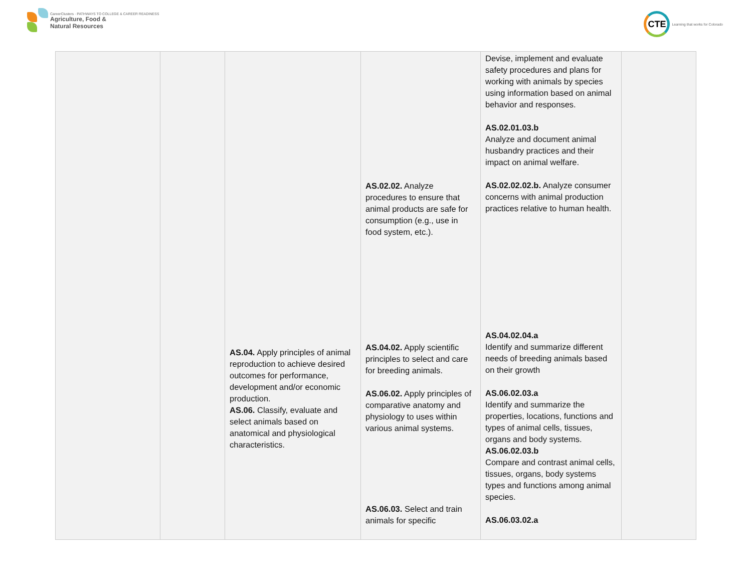CareerClusters · PATHWAYS TO COLLEGE & CAREER READINESS
Agriculture, Food &
Natural Resources
CTE
Learning that works for Colorado
| | | AS.04. Apply principles of animal reproduction to achieve desired outcomes for performance, development and/or economic production. AS.06. Classify, evaluate and select animals based on anatomical and physiological characteristics. | AS.02.02. Analyze procedures to ensure that animal products are safe for consumption (e.g., use in food system, etc.). AS.04.02. Apply scientific principles to select and care for breeding animals. AS.06.02. Apply principles of comparative anatomy and physiology to uses within various animal systems. AS.06.03. Select and train animals for specific | Devise, implement and evaluate safety procedures and plans for working with animals by species using information based on animal behavior and responses. AS.02.01.03.b Analyze and document animal husbandry practices and their impact on animal welfare. AS.02.02.02.b. Analyze consumer concerns with animal production practices relative to human health. AS.04.02.04.a Identify and summarize different needs of breeding animals based on their growth AS.06.02.03.a Identify and summarize the properties, locations, functions and types of animal cells, tissues, organs and body systems. AS.06.02.03.b Compare and contrast animal cells, tissues, organs, body systems types and functions among animal species. AS.06.03.02.a | |